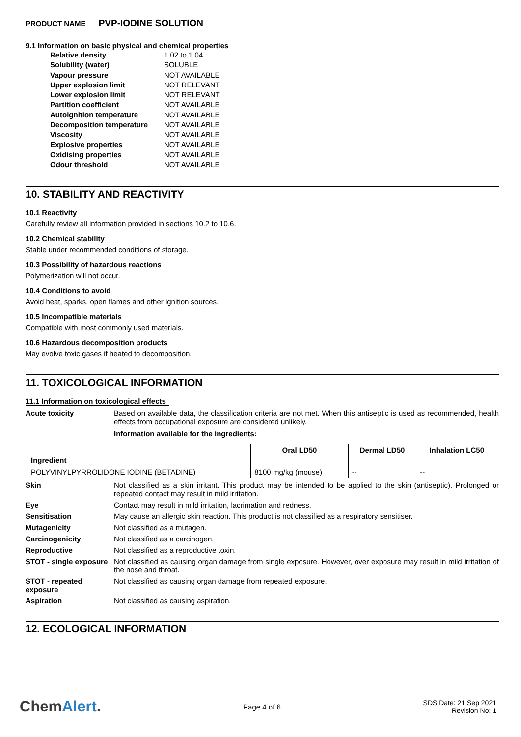PRODUCT NAME PVP-IODINE SOLUTION
9.1 Information on basic physical and chemical properties
| Relative density | 1.02 to 1.04 |
| Solubility (water) | SOLUBLE |
| Vapour pressure | NOT AVAILABLE |
| Upper explosion limit | NOT RELEVANT |
| Lower explosion limit | NOT RELEVANT |
| Partition coefficient | NOT AVAILABLE |
| Autoignition temperature | NOT AVAILABLE |
| Decomposition temperature | NOT AVAILABLE |
| Viscosity | NOT AVAILABLE |
| Explosive properties | NOT AVAILABLE |
| Oxidising properties | NOT AVAILABLE |
| Odour threshold | NOT AVAILABLE |
10. STABILITY AND REACTIVITY
10.1 Reactivity
Carefully review all information provided in sections 10.2 to 10.6.
10.2 Chemical stability
Stable under recommended conditions of storage.
10.3 Possibility of hazardous reactions
Polymerization will not occur.
10.4 Conditions to avoid
Avoid heat, sparks, open flames and other ignition sources.
10.5 Incompatible materials
Compatible with most commonly used materials.
10.6 Hazardous decomposition products
May evolve toxic gases if heated to decomposition.
11. TOXICOLOGICAL INFORMATION
11.1 Information on toxicological effects
Acute toxicity Based on available data, the classification criteria are not met. When this antiseptic is used as recommended, health effects from occupational exposure are considered unlikely.
Information available for the ingredients:
| Ingredient | Oral LD50 | Dermal LD50 | Inhalation LC50 |
| --- | --- | --- | --- |
| POLYVINYLPYRROLIDONE IODINE (BETADINE) | 8100 mg/kg (mouse) | -- | -- |
Skin Not classified as a skin irritant. This product may be intended to be applied to the skin (antiseptic). Prolonged or repeated contact may result in mild irritation.
Eye Contact may result in mild irritation, lacrimation and redness.
Sensitisation May cause an allergic skin reaction. This product is not classified as a respiratory sensitiser.
Mutagenicity Not classified as a mutagen.
Carcinogenicity Not classified as a carcinogen.
Reproductive Not classified as a reproductive toxin.
STOT - single exposure
Not classified as causing organ damage from single exposure. However, over exposure may result in mild irritation of the nose and throat.
STOT - repeated exposure
Not classified as causing organ damage from repeated exposure.
Aspiration Not classified as causing aspiration.
12. ECOLOGICAL INFORMATION
ChemAlert.
Page 4 of 6
SDS Date: 21 Sep 2021
Revision No: 1